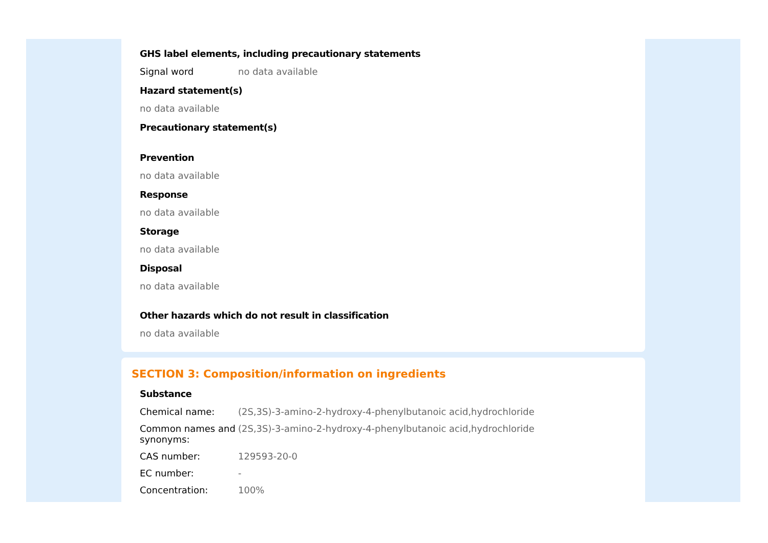GHS label elements, including precautionary statements
Signal word no data available
Hazard statement(s)
no data available
Precautionary statement(s)
Prevention
no data available
Response
no data available
Storage
no data available
Disposal
no data available
Other hazards which do not result in classification
no data available
SECTION 3: Composition/information on ingredients
Substance
Chemical name: (2S,3S)-3-amino-2-hydroxy-4-phenylbutanoic acid,hydrochloride
Common names and synonyms:
(2S,3S)-3-amino-2-hydroxy-4-phenylbutanoic acid,hydrochloride
CAS number: 129593-20-0
EC number: -
Concentration: 100%